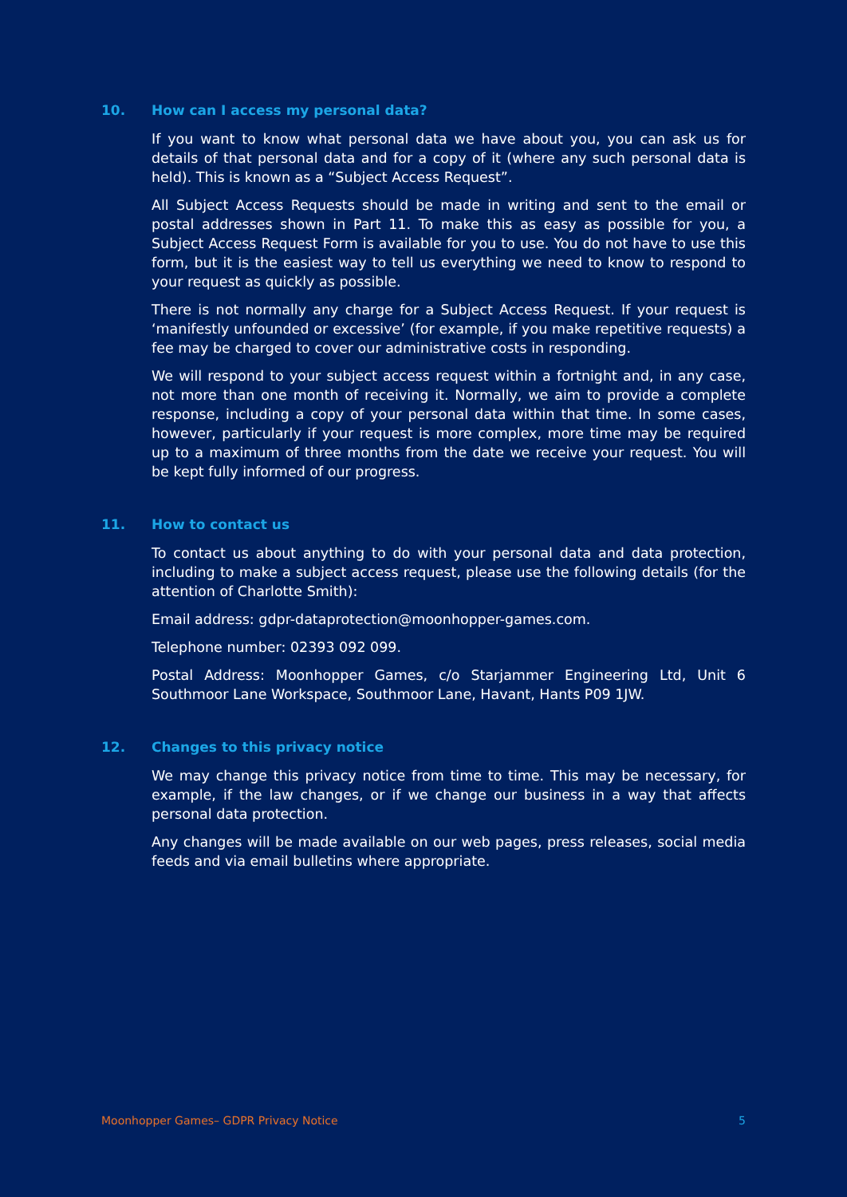10. How can I access my personal data?
If you want to know what personal data we have about you, you can ask us for details of that personal data and for a copy of it (where any such personal data is held). This is known as a “Subject Access Request”.
All Subject Access Requests should be made in writing and sent to the email or postal addresses shown in Part 11. To make this as easy as possible for you, a Subject Access Request Form is available for you to use. You do not have to use this form, but it is the easiest way to tell us everything we need to know to respond to your request as quickly as possible.
There is not normally any charge for a Subject Access Request. If your request is ‘manifestly unfounded or excessive’ (for example, if you make repetitive requests) a fee may be charged to cover our administrative costs in responding.
We will respond to your subject access request within a fortnight and, in any case, not more than one month of receiving it. Normally, we aim to provide a complete response, including a copy of your personal data within that time. In some cases, however, particularly if your request is more complex, more time may be required up to a maximum of three months from the date we receive your request. You will be kept fully informed of our progress.
11. How to contact us
To contact us about anything to do with your personal data and data protection, including to make a subject access request, please use the following details (for the attention of Charlotte Smith):
Email address: gdpr-dataprotection@moonhopper-games.com.
Telephone number: 02393 092 099.
Postal Address: Moonhopper Games, c/o Starjammer Engineering Ltd, Unit 6 Southmoor Lane Workspace, Southmoor Lane, Havant, Hants P09 1JW.
12. Changes to this privacy notice
We may change this privacy notice from time to time. This may be necessary, for example, if the law changes, or if we change our business in a way that affects personal data protection.
Any changes will be made available on our web pages, press releases, social media feeds and via email bulletins where appropriate.
Moonhopper Games– GDPR Privacy Notice 5